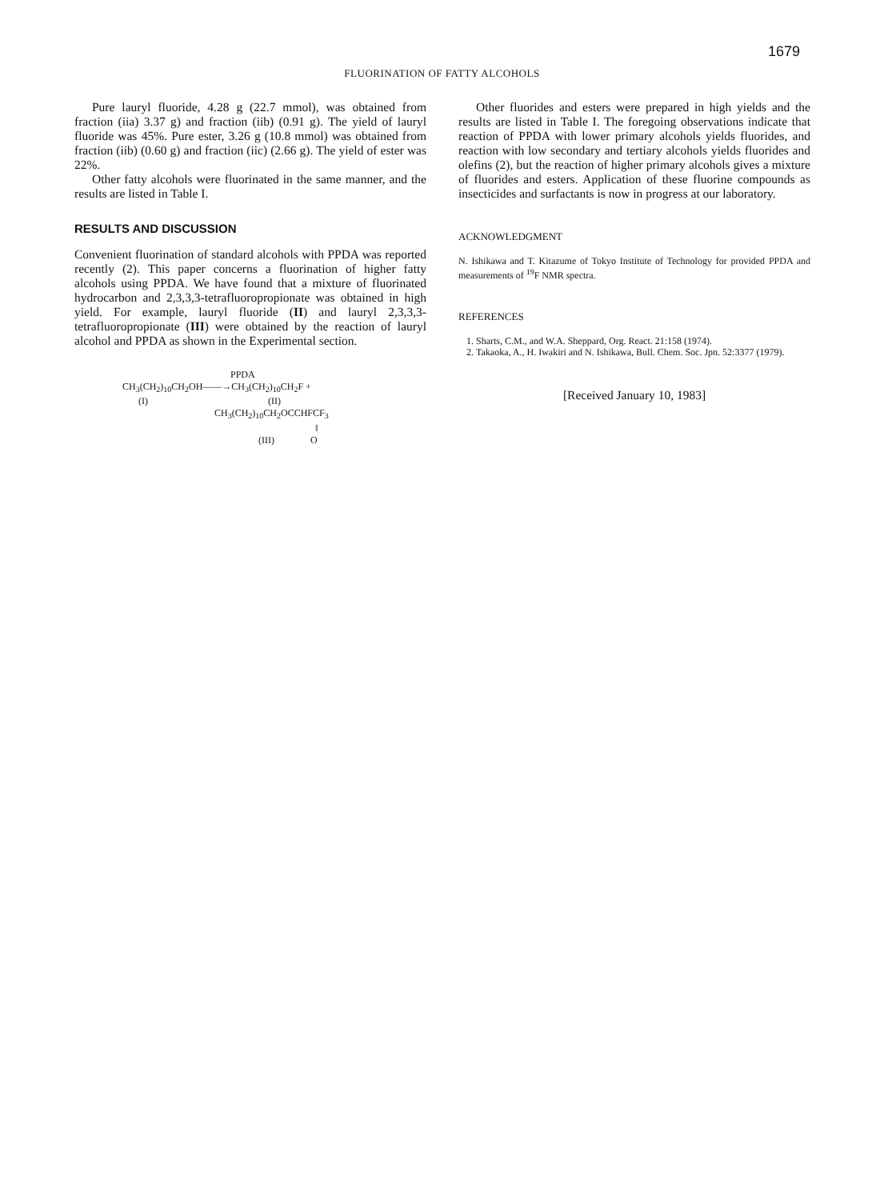1679
FLUORINATION OF FATTY ALCOHOLS
Pure lauryl fluoride, 4.28 g (22.7 mmol), was obtained from fraction (iia) 3.37 g) and fraction (iib) (0.91 g). The yield of lauryl fluoride was 45%. Pure ester, 3.26 g (10.8 mmol) was obtained from fraction (iib) (0.60 g) and fraction (iic) (2.66 g). The yield of ester was 22%.
Other fatty alcohols were fluorinated in the same manner, and the results are listed in Table I.
RESULTS AND DISCUSSION
Convenient fluorination of standard alcohols with PPDA was reported recently (2). This paper concerns a fluorination of higher fatty alcohols using PPDA. We have found that a mixture of fluorinated hydrocarbon and 2,3,3,3-tetrafluoropropionate was obtained in high yield. For example, lauryl fluoride (II) and lauryl 2,3,3,3-tetrafluoropropionate (III) were obtained by the reaction of lauryl alcohol and PPDA as shown in the Experimental section.
PPDA
CH<sub>3</sub>(CH<sub>2</sub>)<sub>10</sub>CH<sub>2</sub>OH——→CH<sub>3</sub>(CH<sub>2</sub>)<sub>10</sub>CH<sub>2</sub>F +
(I) (II)
CH<sub>3</sub>(CH<sub>2</sub>)<sub>10</sub>CH<sub>2</sub>OCCHFCF<sub>3</sub>
‖
(III) O
Other fluorides and esters were prepared in high yields and the results are listed in Table I. The foregoing observations indicate that reaction of PPDA with lower primary alcohols yields fluorides, and reaction with low secondary and tertiary alcohols yields fluorides and olefins (2), but the reaction of higher primary alcohols gives a mixture of fluorides and esters. Application of these fluorine compounds as insecticides and surfactants is now in progress at our laboratory.
ACKNOWLEDGMENT
N. Ishikawa and T. Kitazume of Tokyo Institute of Technology for provided PPDA and measurements of <sup>19</sup>F NMR spectra.
REFERENCES
1. Sharts, C.M., and W.A. Sheppard, Org. React. 21:158 (1974).
2. Takaoka, A., H. Iwakiri and N. Ishikawa, Bull. Chem. Soc. Jpn. 52:3377 (1979).
[Received January 10, 1983]